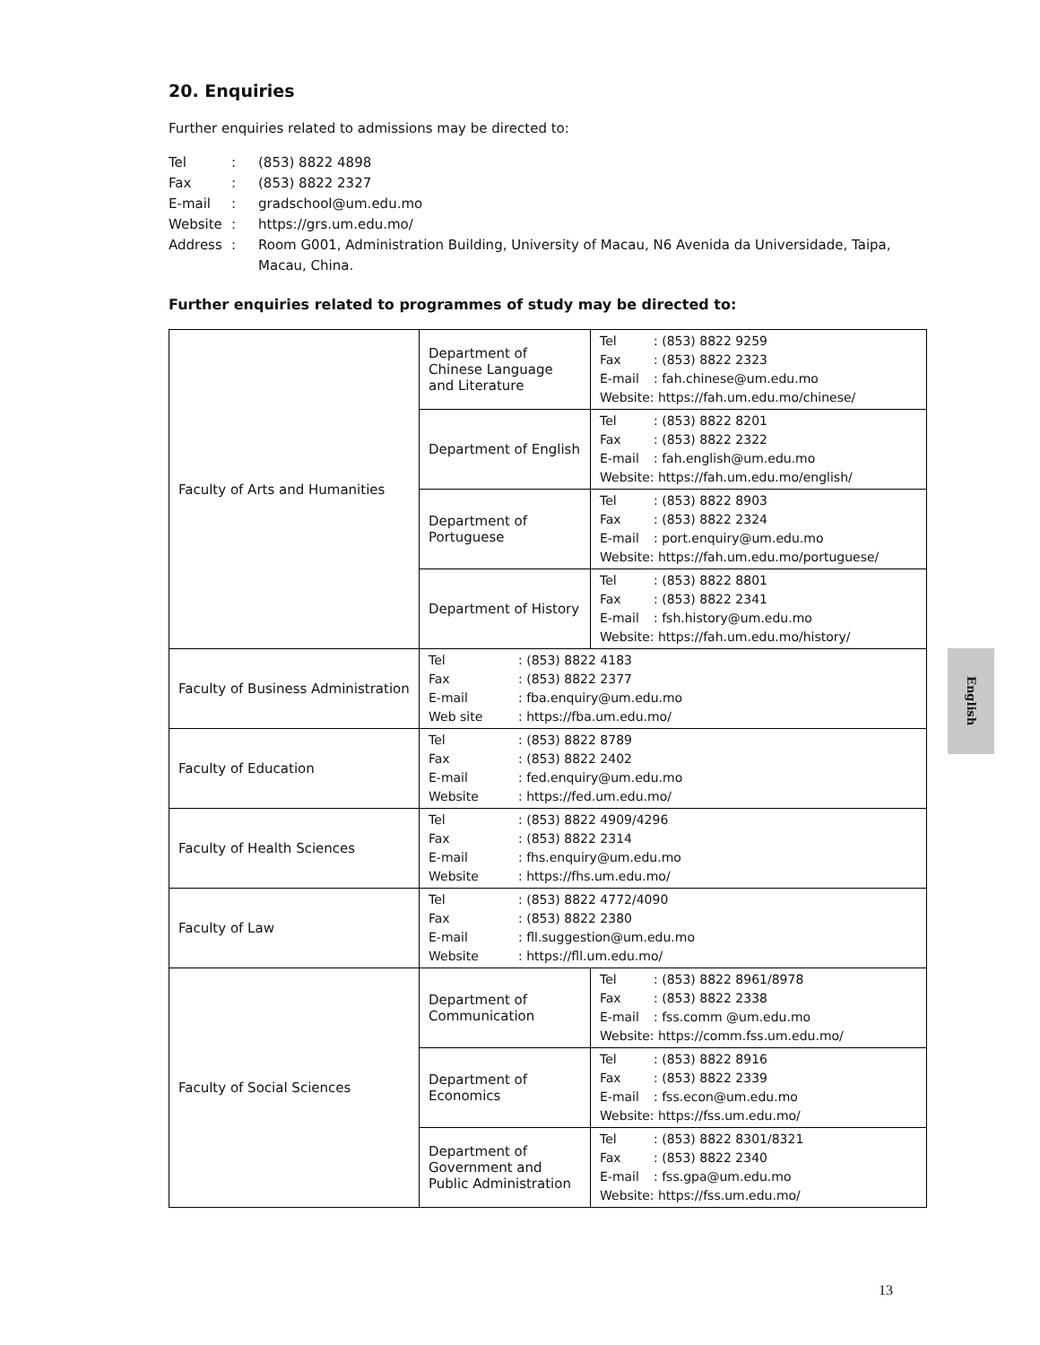20. Enquiries
Further enquiries related to admissions may be directed to:
| Tel | : | (853) 8822 4898 |
| Fax | : | (853) 8822 2327 |
| E-mail | : | gradschool@um.edu.mo |
| Website | : | https://grs.um.edu.mo/ |
| Address | : | Room G001, Administration Building, University of Macau, N6 Avenida da Universidade, Taipa, Macau, China. |
Further enquiries related to programmes of study may be directed to:
| Faculty of Arts and Humanities | Department of Chinese Language and Literature | Tel : (853) 8822 9259 Fax : (853) 8822 2323 E-mail : fah.chinese@um.edu.mo Website: https://fah.um.edu.mo/chinese/ |
| | Department of English | Tel : (853) 8822 8201 Fax : (853) 8822 2322 E-mail : fah.english@um.edu.mo Website: https://fah.um.edu.mo/english/ |
| | Department of Portuguese | Tel : (853) 8822 8903 Fax : (853) 8822 2324 E-mail : port.enquiry@um.edu.mo Website: https://fah.um.edu.mo/portuguese/ |
| | Department of History | Tel : (853) 8822 8801 Fax : (853) 8822 2341 E-mail : fsh.history@um.edu.mo Website: https://fah.um.edu.mo/history/ |
| Faculty of Business Administration | Tel : (853) 8822 4183 Fax : (853) 8822 2377 E-mail : fba.enquiry@um.edu.mo Web site : https://fba.um.edu.mo/ | |
| Faculty of Education | Tel : (853) 8822 8789 Fax : (853) 8822 2402 E-mail : fed.enquiry@um.edu.mo Website : https://fed.um.edu.mo/ | |
| Faculty of Health Sciences | Tel : (853) 8822 4909/4296 Fax : (853) 8822 2314 E-mail : fhs.enquiry@um.edu.mo Website : https://fhs.um.edu.mo/ | |
| Faculty of Law | Tel : (853) 8822 4772/4090 Fax : (853) 8822 2380 E-mail : fll.suggestion@um.edu.mo Website : https://fll.um.edu.mo/ | |
| Faculty of Social Sciences | Department of Communication | Tel : (853) 8822 8961/8978 Fax : (853) 8822 2338 E-mail : fss.comm @um.edu.mo Website: https://comm.fss.um.edu.mo/ |
| | Department of Economics | Tel : (853) 8822 8916 Fax : (853) 8822 2339 E-mail : fss.econ@um.edu.mo Website: https://fss.um.edu.mo/ |
| | Department of Government and Public Administration | Tel : (853) 8822 8301/8321 Fax : (853) 8822 2340 E-mail : fss.gpa@um.edu.mo Website: https://fss.um.edu.mo/ |
English
13